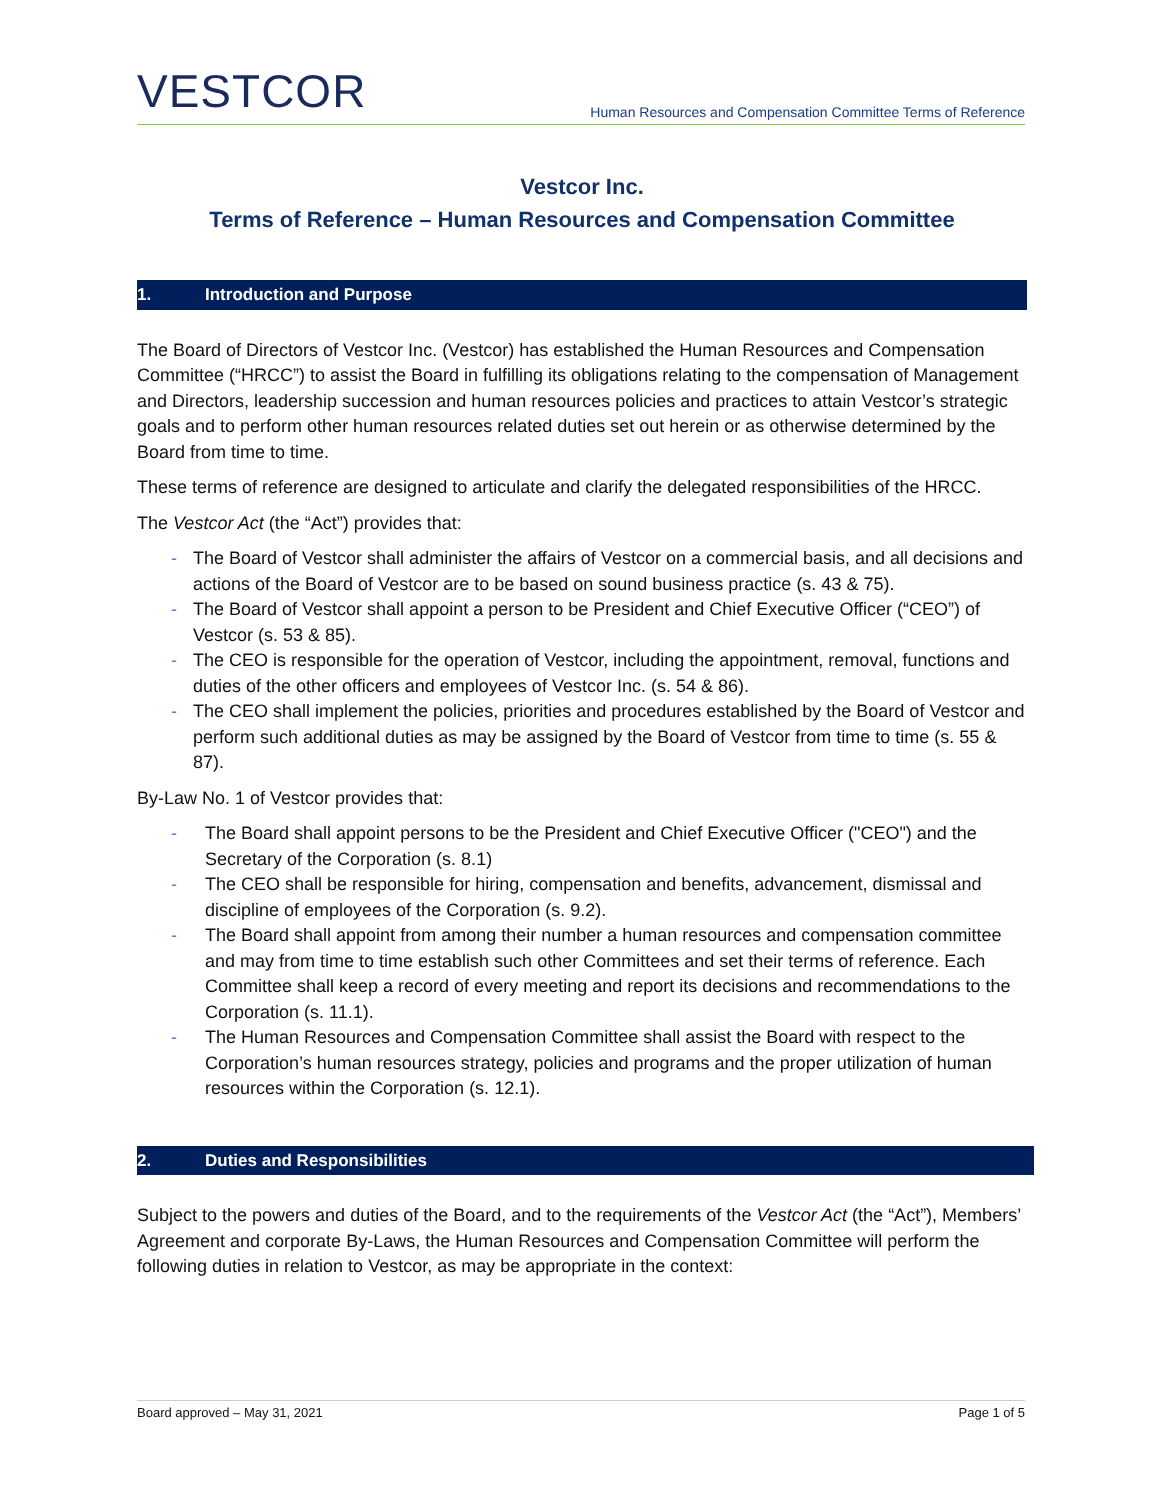VESTCOR
Human Resources and Compensation Committee Terms of Reference
Vestcor Inc.
Terms of Reference – Human Resources and Compensation Committee
1. Introduction and Purpose
The Board of Directors of Vestcor Inc. (Vestcor) has established the Human Resources and Compensation Committee (“HRCC”) to assist the Board in fulfilling its obligations relating to the compensation of Management and Directors, leadership succession and human resources policies and practices to attain Vestcor’s strategic goals and to perform other human resources related duties set out herein or as otherwise determined by the Board from time to time.
These terms of reference are designed to articulate and clarify the delegated responsibilities of the HRCC.
The Vestcor Act (the “Act”) provides that:
- The Board of Vestcor shall administer the affairs of Vestcor on a commercial basis, and all decisions and actions of the Board of Vestcor are to be based on sound business practice (s. 43 & 75).
- The Board of Vestcor shall appoint a person to be President and Chief Executive Officer (“CEO”) of Vestcor (s. 53 & 85).
- The CEO is responsible for the operation of Vestcor, including the appointment, removal, functions and duties of the other officers and employees of Vestcor Inc. (s. 54 & 86).
- The CEO shall implement the policies, priorities and procedures established by the Board of Vestcor and perform such additional duties as may be assigned by the Board of Vestcor from time to time (s. 55 & 87).
By-Law No. 1 of Vestcor provides that:
- The Board shall appoint persons to be the President and Chief Executive Officer ("CEO") and the Secretary of the Corporation (s. 8.1)
- The CEO shall be responsible for hiring, compensation and benefits, advancement, dismissal and discipline of employees of the Corporation (s. 9.2).
- The Board shall appoint from among their number a human resources and compensation committee and may from time to time establish such other Committees and set their terms of reference. Each Committee shall keep a record of every meeting and report its decisions and recommendations to the Corporation (s. 11.1).
- The Human Resources and Compensation Committee shall assist the Board with respect to the Corporation’s human resources strategy, policies and programs and the proper utilization of human resources within the Corporation (s. 12.1).
2. Duties and Responsibilities
Subject to the powers and duties of the Board, and to the requirements of the Vestcor Act (the “Act”), Members’ Agreement and corporate By-Laws, the Human Resources and Compensation Committee will perform the following duties in relation to Vestcor, as may be appropriate in the context:
Board approved – May 31, 2021 Page 1 of 5